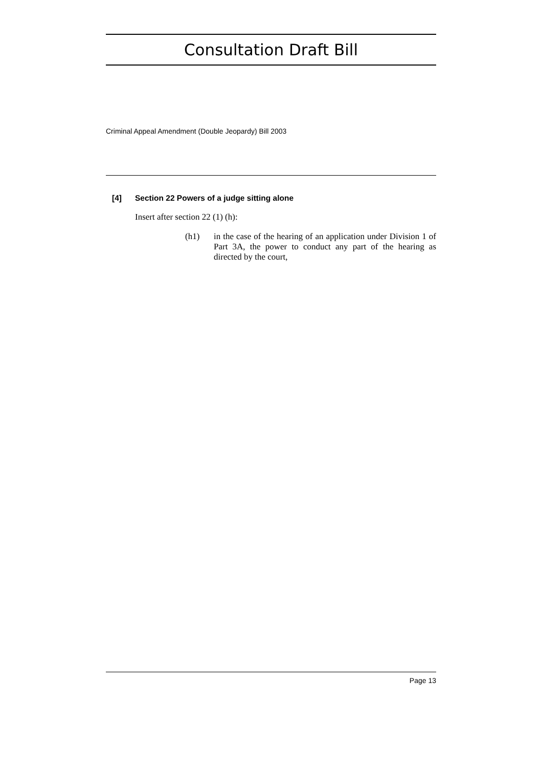Consultation Draft Bill
Criminal Appeal Amendment (Double Jeopardy) Bill 2003
[4] Section 22 Powers of a judge sitting alone
Insert after section 22 (1) (h):
(h1) in the case of the hearing of an application under Division 1 of Part 3A, the power to conduct any part of the hearing as directed by the court,
Page 13